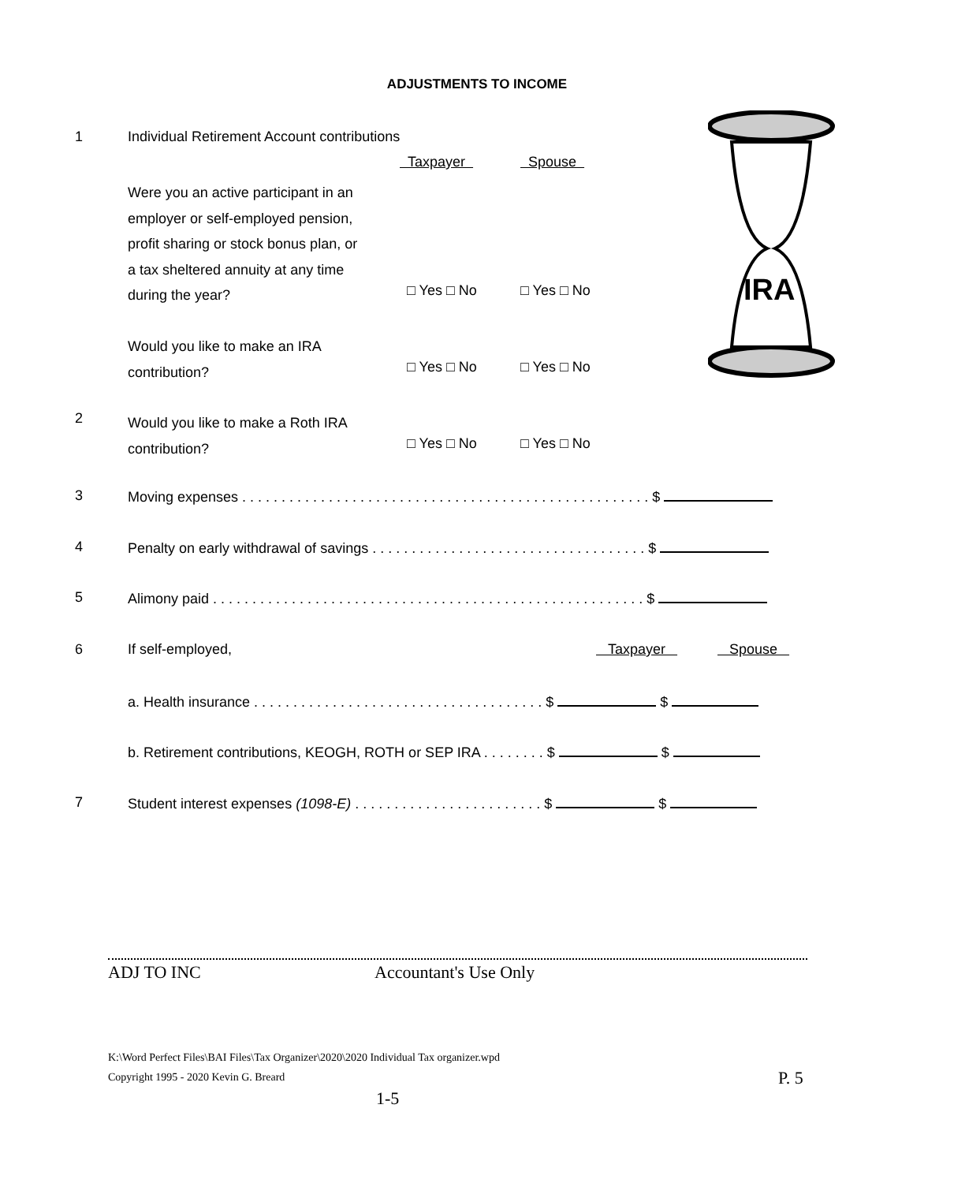ADJUSTMENTS TO INCOME
IRA
1 Individual Retirement Account contributions
Taxpayer Spouse
Were you an active participant in an
employer or self-employed pension,
profit sharing or stock bonus plan, or
a tax sheltered annuity at any time
during the year?
□ Yes □ No □ Yes □ No
Would you like to make an IRA
contribution?
□ Yes □ No □ Yes □ No
2 Would you like to make a Roth IRA
contribution?
□ Yes □ No □ Yes □ No
3 Moving expenses . . . . . . . . . . . . . . . . . . . . . . . . . . . . . . . . . . . . . . . . . . . . . . . . . . . . $
4 Penalty on early withdrawal of savings . . . . . . . . . . . . . . . . . . . . . . . . . . . . . . . . . . . $
5 Alimony paid . . . . . . . . . . . . . . . . . . . . . . . . . . . . . . . . . . . . . . . . . . . . . . . . . . . . . . . $
6 If self-employed, Taxpayer Spouse
a. Health insurance . . . . . . . . . . . . . . . . . . . . . . . . . . . . . . . . . . . . . $ $
b. Retirement contributions, KEOGH, ROTH or SEP IRA . . . . . . . . $ $
7 Student interest expenses (1098-E) . . . . . . . . . . . . . . . . . . . . . . . . $ $
ADJ TO INC Accountant's Use Only
K:\Word Perfect Files\BAI Files\Tax Organizer\2020\2020 Individual Tax organizer.wpd
Copyright 1995 - 2020 Kevin G. Breard P. 5
1-5